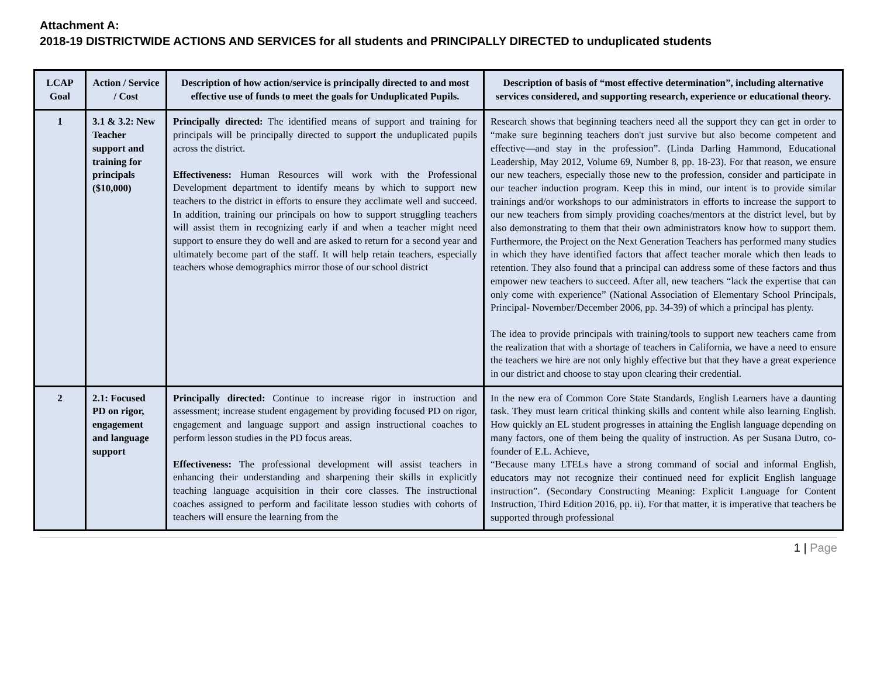Attachment A:
2018-19 DISTRICTWIDE ACTIONS AND SERVICES for all students and PRINCIPALLY DIRECTED to unduplicated students
| LCAP Goal | Action / Service / Cost | Description of how action/service is principally directed to and most effective use of funds to meet the goals for Unduplicated Pupils. | Description of basis of “most effective determination”, including alternative services considered, and supporting research, experience or educational theory. |
| --- | --- | --- | --- |
| 1 | 3.1 & 3.2: New Teacher support and training for principals ($10,000) | Principally directed: The identified means of support and training for principals will be principally directed to support the unduplicated pupils across the district. Effectiveness: Human Resources will work with the Professional Development department to identify means by which to support new teachers to the district in efforts to ensure they acclimate well and succeed. In addition, training our principals on how to support struggling teachers will assist them in recognizing early if and when a teacher might need support to ensure they do well and are asked to return for a second year and ultimately become part of the staff. It will help retain teachers, especially teachers whose demographics mirror those of our school district | Research shows that beginning teachers need all the support they can get in order to “make sure beginning teachers don't just survive but also become competent and effective—and stay in the profession”. (Linda Darling Hammond, Educational Leadership, May 2012, Volume 69, Number 8, pp. 18-23). For that reason, we ensure our new teachers, especially those new to the profession, consider and participate in our teacher induction program. Keep this in mind, our intent is to provide similar trainings and/or workshops to our administrators in efforts to increase the support to our new teachers from simply providing coaches/mentors at the district level, but by also demonstrating to them that their own administrators know how to support them. Furthermore, the Project on the Next Generation Teachers has performed many studies in which they have identified factors that affect teacher morale which then leads to retention. They also found that a principal can address some of these factors and thus empower new teachers to succeed. After all, new teachers “lack the expertise that can only come with experience” (National Association of Elementary School Principals, Principal- November/December 2006, pp. 34-39) of which a principal has plenty. The idea to provide principals with training/tools to support new teachers came from the realization that with a shortage of teachers in California, we have a need to ensure the teachers we hire are not only highly effective but that they have a great experience in our district and choose to stay upon clearing their credential. |
| 2 | 2.1: Focused PD on rigor, engagement and language support | Principally directed: Continue to increase rigor in instruction and assessment; increase student engagement by providing focused PD on rigor, engagement and language support and assign instructional coaches to perform lesson studies in the PD focus areas. Effectiveness: The professional development will assist teachers in enhancing their understanding and sharpening their skills in explicitly teaching language acquisition in their core classes. The instructional coaches assigned to perform and facilitate lesson studies with cohorts of teachers will ensure the learning from the | In the new era of Common Core State Standards, English Learners have a daunting task. They must learn critical thinking skills and content while also learning English. How quickly an EL student progresses in attaining the English language depending on many factors, one of them being the quality of instruction. As per Susana Dutro, co-founder of E.L. Achieve, “Because many LTELs have a strong command of social and informal English, educators may not recognize their continued need for explicit English language instruction”. (Secondary Constructing Meaning: Explicit Language for Content Instruction, Third Edition 2016, pp. ii). For that matter, it is imperative that teachers be supported through professional |
1 | Page